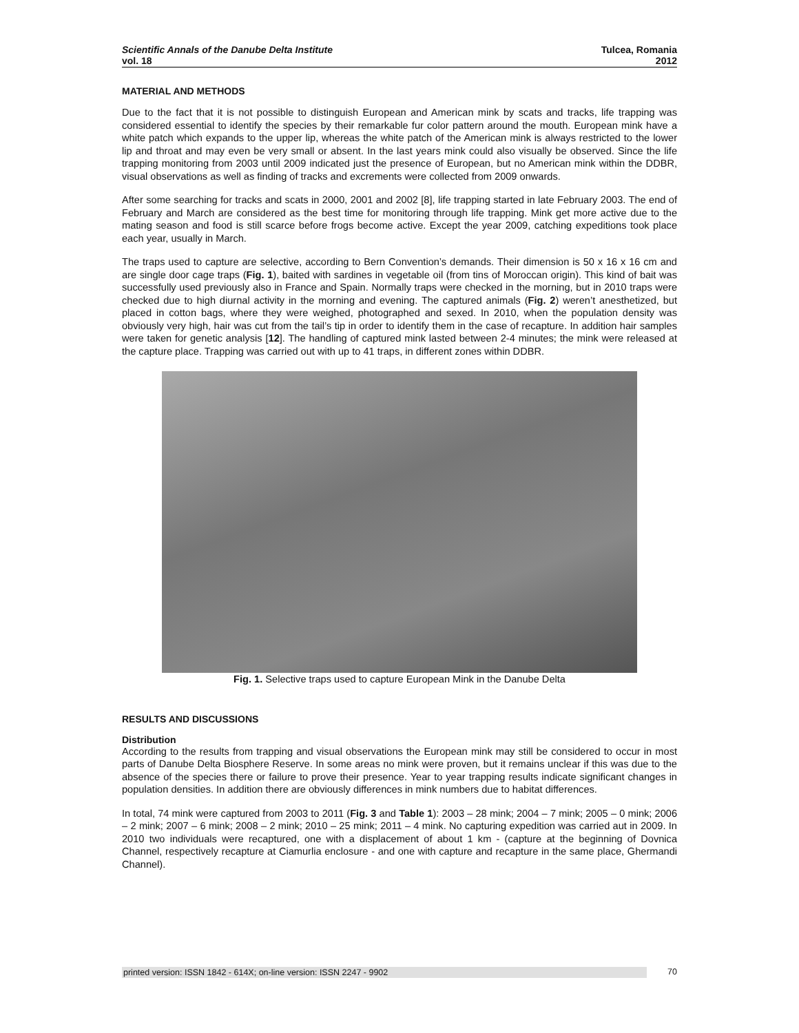Scientific Annals of the Danube Delta Institute
vol. 18
Tulcea, Romania
2012
MATERIAL AND METHODS
Due to the fact that it is not possible to distinguish European and American mink by scats and tracks, life trapping was considered essential to identify the species by their remarkable fur color pattern around the mouth. European mink have a white patch which expands to the upper lip, whereas the white patch of the American mink is always restricted to the lower lip and throat and may even be very small or absent. In the last years mink could also visually be observed. Since the life trapping monitoring from 2003 until 2009 indicated just the presence of European, but no American mink within the DDBR, visual observations as well as finding of tracks and excrements were collected from 2009 onwards.
After some searching for tracks and scats in 2000, 2001 and 2002 [8], life trapping started in late February 2003. The end of February and March are considered as the best time for monitoring through life trapping. Mink get more active due to the mating season and food is still scarce before frogs become active. Except the year 2009, catching expeditions took place each year, usually in March.
The traps used to capture are selective, according to Bern Convention’s demands. Their dimension is 50 x 16 x 16 cm and are single door cage traps (Fig. 1), baited with sardines in vegetable oil (from tins of Moroccan origin). This kind of bait was successfully used previously also in France and Spain. Normally traps were checked in the morning, but in 2010 traps were checked due to high diurnal activity in the morning and evening. The captured animals (Fig. 2) weren’t anesthetized, but placed in cotton bags, where they were weighed, photographed and sexed. In 2010, when the population density was obviously very high, hair was cut from the tail’s tip in order to identify them in the case of recapture. In addition hair samples were taken for genetic analysis [12]. The handling of captured mink lasted between 2-4 minutes; the mink were released at the capture place. Trapping was carried out with up to 41 traps, in different zones within DDBR.
Fig. 1. Selective traps used to capture European Mink in the Danube Delta
RESULTS AND DISCUSSIONS
Distribution
According to the results from trapping and visual observations the European mink may still be considered to occur in most parts of Danube Delta Biosphere Reserve. In some areas no mink were proven, but it remains unclear if this was due to the absence of the species there or failure to prove their presence. Year to year trapping results indicate significant changes in population densities. In addition there are obviously differences in mink numbers due to habitat differences.
In total, 74 mink were captured from 2003 to 2011 (Fig. 3 and Table 1): 2003 – 28 mink; 2004 – 7 mink; 2005 – 0 mink; 2006 – 2 mink; 2007 – 6 mink; 2008 – 2 mink; 2010 – 25 mink; 2011 – 4 mink. No capturing expedition was carried aut in 2009. In 2010 two individuals were recaptured, one with a displacement of about 1 km - (capture at the beginning of Dovnica Channel, respectively recapture at Ciamurlia enclosure - and one with capture and recapture in the same place, Ghermandi Channel).
printed version: ISSN 1842 - 614X; on-line version: ISSN 2247 - 9902 70